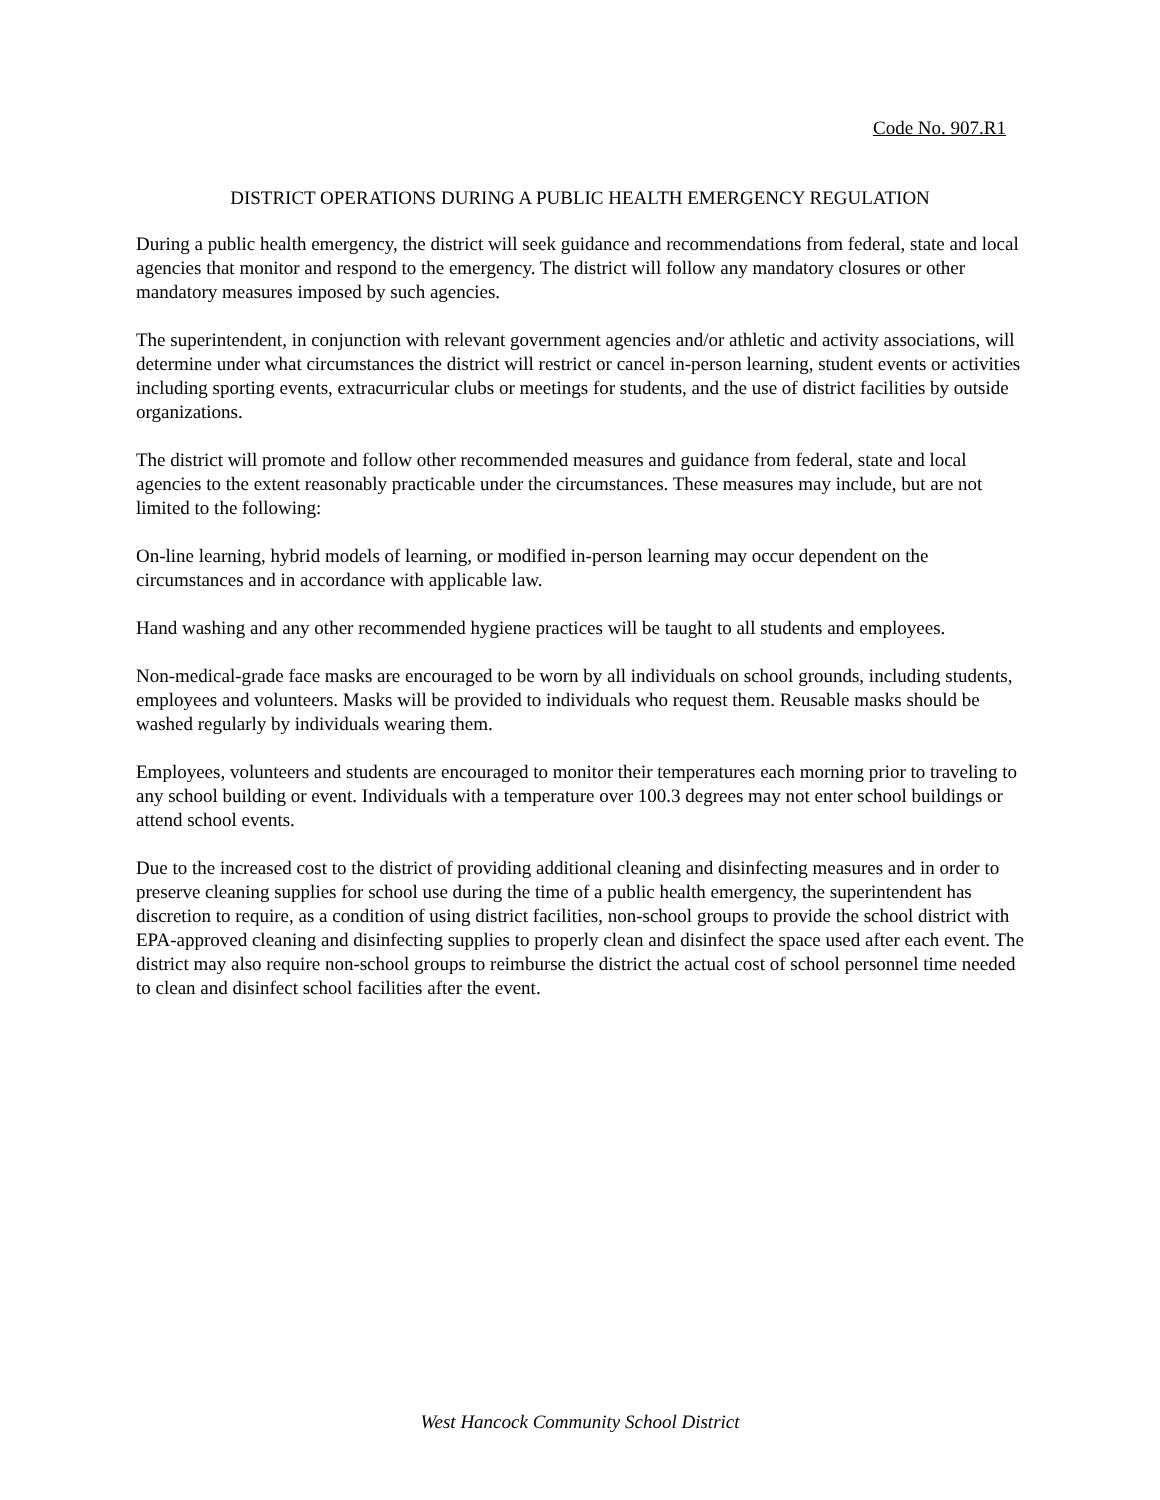Code No. 907.R1
DISTRICT OPERATIONS DURING A PUBLIC HEALTH EMERGENCY REGULATION
During a public health emergency, the district will seek guidance and recommendations from federal, state and local agencies that monitor and respond to the emergency. The district will follow any mandatory closures or other mandatory measures imposed by such agencies.
The superintendent, in conjunction with relevant government agencies and/or athletic and activity associations, will determine under what circumstances the district will restrict or cancel in-person learning, student events or activities including sporting events, extracurricular clubs or meetings for students, and the use of district facilities by outside organizations.
The district will promote and follow other recommended measures and guidance from federal, state and local agencies to the extent reasonably practicable under the circumstances. These measures may include, but are not limited to the following:
On-line learning, hybrid models of learning, or modified in-person learning may occur dependent on the circumstances and in accordance with applicable law.
Hand washing and any other recommended hygiene practices will be taught to all students and employees.
Non-medical-grade face masks are encouraged to be worn by all individuals on school grounds, including students, employees and volunteers. Masks will be provided to individuals who request them. Reusable masks should be washed regularly by individuals wearing them.
Employees, volunteers and students are encouraged to monitor their temperatures each morning prior to traveling to any school building or event. Individuals with a temperature over 100.3 degrees may not enter school buildings or attend school events.
Due to the increased cost to the district of providing additional cleaning and disinfecting measures and in order to preserve cleaning supplies for school use during the time of a public health emergency, the superintendent has discretion to require, as a condition of using district facilities, non-school groups to provide the school district with EPA-approved cleaning and disinfecting supplies to properly clean and disinfect the space used after each event. The district may also require non-school groups to reimburse the district the actual cost of school personnel time needed to clean and disinfect school facilities after the event.
West Hancock Community School District